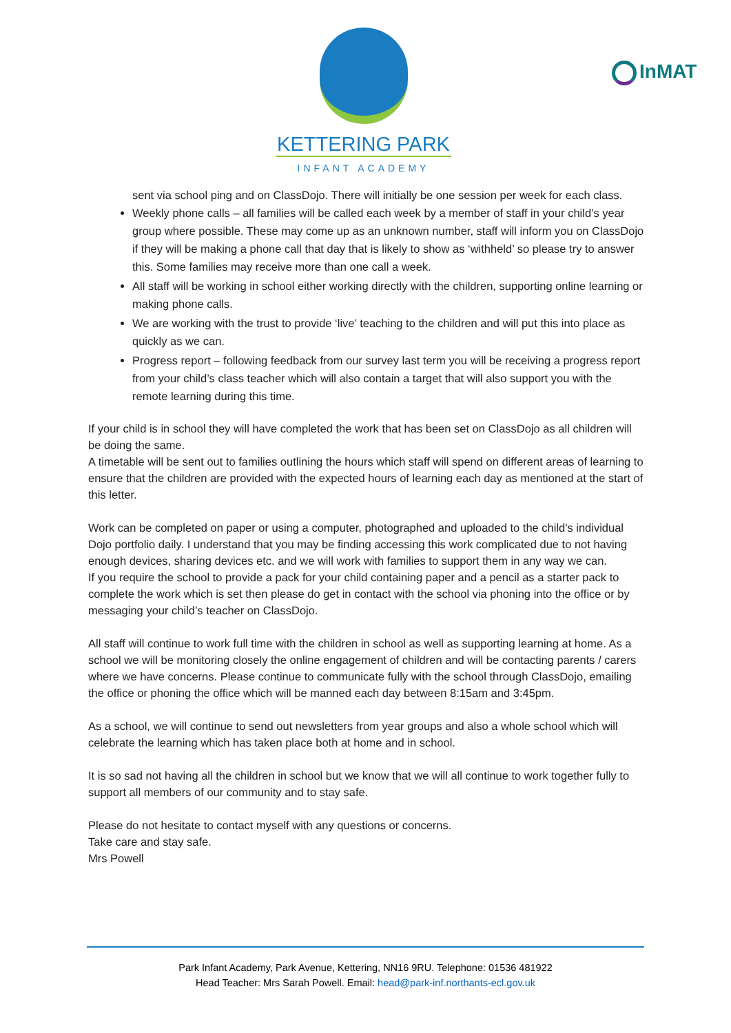KETTERING PARK
INFANT ACADEMY
InMAT
sent via school ping and on ClassDojo. There will initially be one session per week for each class.
Weekly phone calls – all families will be called each week by a member of staff in your child’s year group where possible. These may come up as an unknown number, staff will inform you on ClassDojo if they will be making a phone call that day that is likely to show as ‘withheld’ so please try to answer this. Some families may receive more than one call a week.
All staff will be working in school either working directly with the children, supporting online learning or making phone calls.
We are working with the trust to provide ‘live’ teaching to the children and will put this into place as quickly as we can.
Progress report – following feedback from our survey last term you will be receiving a progress report from your child’s class teacher which will also contain a target that will also support you with the remote learning during this time.
If your child is in school they will have completed the work that has been set on ClassDojo as all children will be doing the same.
A timetable will be sent out to families outlining the hours which staff will spend on different areas of learning to ensure that the children are provided with the expected hours of learning each day as mentioned at the start of this letter.
Work can be completed on paper or using a computer, photographed and uploaded to the child's individual Dojo portfolio daily. I understand that you may be finding accessing this work complicated due to not having enough devices, sharing devices etc. and we will work with families to support them in any way we can.
If you require the school to provide a pack for your child containing paper and a pencil as a starter pack to complete the work which is set then please do get in contact with the school via phoning into the office or by messaging your child’s teacher on ClassDojo.
All staff will continue to work full time with the children in school as well as supporting learning at home. As a school we will be monitoring closely the online engagement of children and will be contacting parents / carers where we have concerns. Please continue to communicate fully with the school through ClassDojo, emailing the office or phoning the office which will be manned each day between 8:15am and 3:45pm.
As a school, we will continue to send out newsletters from year groups and also a whole school which will celebrate the learning which has taken place both at home and in school.
It is so sad not having all the children in school but we know that we will all continue to work together fully to support all members of our community and to stay safe.
Please do not hesitate to contact myself with any questions or concerns.
Take care and stay safe.
Mrs Powell
Park Infant Academy, Park Avenue, Kettering, NN16 9RU. Telephone: 01536 481922
Head Teacher: Mrs Sarah Powell. Email: head@park-inf.northants-ecl.gov.uk